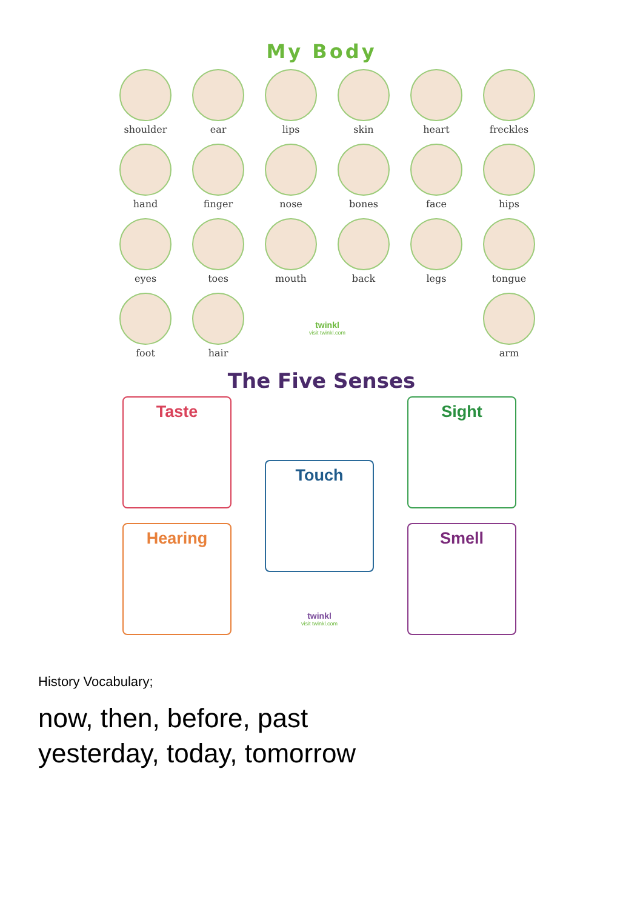My Body
shoulder
ear
lips
skin
heart
freckles
hand
finger
nose
bones
face
hips
eyes
toes
mouth
back
legs
tongue
foot
hair
twinkl
visit twinkl.com
arm
The Five Senses
Taste
Hearing
Touch
twinkl
visit twinkl.com
Sight
Smell
History Vocabulary;
now, then, before, past
yesterday, today, tomorrow